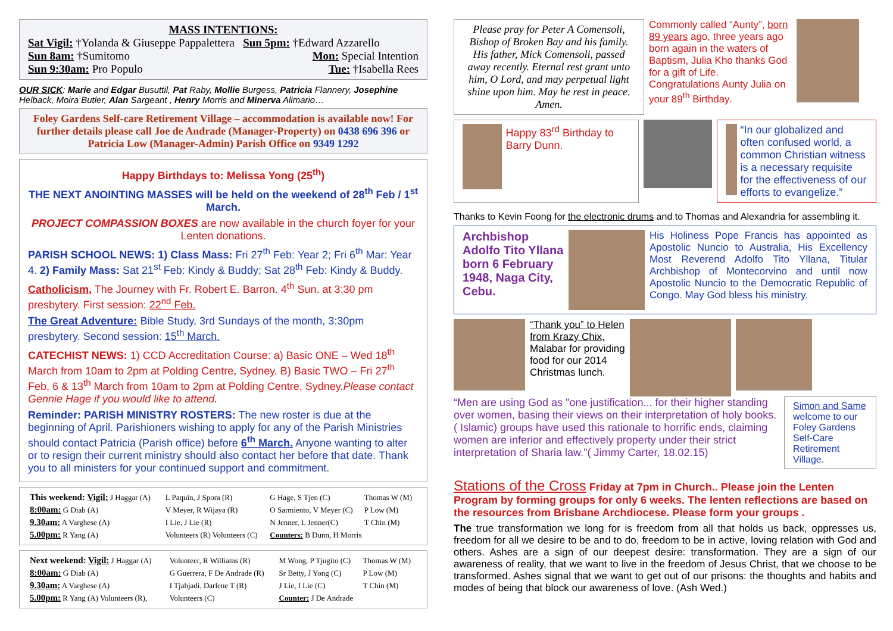MASS INTENTIONS:
Sat Vigil: †Yolanda & Giuseppe Pappalettera Sun 5pm: †Edward Azzarello
Sun 8am: †Sumitomo Mon: Special Intention
Sun 9:30am: Pro Populo Tue: †Isabella Rees
OUR SICK: Marie and Edgar Busuttil, Pat Raby, Mollie Burgess, Patricia Flannery, Josephine Helback, Moira Butler, Alan Sargeant , Henry Morris and Minerva Alimario…
Foley Gardens Self-care Retirement Village – accommodation is available now! For further details please call Joe de Andrade (Manager-Property) on 0438 696 396 or Patricia Low (Manager-Admin) Parish Office on 9349 1292
Happy Birthdays to: Melissa Yong (25<sup>th</sup>)
THE NEXT ANOINTING MASSES will be held on the weekend of 28<sup>th</sup> Feb / 1<sup>st</sup> March.
PROJECT COMPASSION BOXES are now available in the church foyer for your Lenten donations.
PARISH SCHOOL NEWS: 1) Class Mass: Fri 27<sup>th</sup> Feb: Year 2; Fri 6<sup>th</sup> Mar: Year 4. 2) Family Mass: Sat 21<sup>st</sup> Feb: Kindy & Buddy; Sat 28<sup>th</sup> Feb: Kindy & Buddy.
Catholicism, The Journey with Fr. Robert E. Barron. 4<sup>th</sup> Sun. at 3:30 pm presbytery. First session: 22<sup>nd</sup> Feb.
The Great Adventure: Bible Study, 3rd Sundays of the month, 3:30pm presbytery. Second session: 15<sup>th</sup> March.
CATECHIST NEWS: 1) CCD Accreditation Course: a) Basic ONE – Wed 18<sup>th</sup> March from 10am to 2pm at Polding Centre, Sydney. B) Basic TWO – Fri 27<sup>th</sup> Feb, 6 & 13<sup>th</sup> March from 10am to 2pm at Polding Centre, Sydney.Please contact Gennie Hage if you would like to attend.
Reminder: PARISH MINISTRY ROSTERS: The new roster is due at the beginning of April. Parishioners wishing to apply for any of the Parish Ministries should contact Patricia (Parish office) before 6<sup>th</sup> March. Anyone wanting to alter or to resign their current ministry should also contact her before that date. Thank you to all ministers for your continued support and commitment.
| This weekend: Vigil: J Haggar (A) | L Paquin, J Spora (R) | G Hage, S Tjen (C) | Thomas W (M) |
| 8:00am: G Diab (A) | V Meyer, R Wijaya (R) | O Sarmiento, V Meyer (C) | P Low (M) |
| 9.30am: A Varghese (A) | I Lie, J Lie (R) | N Jenner, L Jenner(C) | T Chin (M) |
| 5.00pm: R Yang (A) | Volunteers (R) Volunteers (C) | Counters: B Dunn, H Morris | |
| Next weekend: Vigil: J Haggar (A) | Volunteer, R Williams (R) | M Wong, P Tjugito (C) | Thomas W (M) |
| 8:00am: G Diab (A) | G Guerrera, F De Andrade (R) | Sr Betty, J Yong (C) | P Low (M) |
| 9.30am: A Varghese (A) | I Tjahjadi, Darlene T (R) | J Lie, I Lie (C) | T Chin (M) |
| 5.00pm: R Yang (A) Volunteers (R), | Volunteers (C) | Counter: J De Andrade | |
Please pray for Peter A Comensoli, Bishop of Broken Bay and his family. His father, Mick Comensoli, passed away recently. Eternal rest grant unto him, O Lord, and may perpetual light shine upon him. May he rest in peace. Amen.
Commonly called “Aunty”, born 89 years ago, three years ago born again in the waters of Baptism, Julia Kho thanks God for a gift of Life. Congratulations Aunty Julia on your 89<sup>th</sup> Birthday.
Happy 83<sup>rd</sup> Birthday to Barry Dunn.
“In our globalized and often confused world, a common Christian witness is a necessary requisite for the effectiveness of our efforts to evangelize.”
Thanks to Kevin Foong for the electronic drums and to Thomas and Alexandria for assembling it.
Archbishop Adolfo Tito Yllana born 6 February 1948, Naga City, Cebu.
His Holiness Pope Francis has appointed as Apostolic Nuncio to Australia, His Excellency Most Reverend Adolfo Tito Yllana, Titular Archbishop of Montecorvino and until now Apostolic Nuncio to the Democratic Republic of Congo. May God bless his ministry.
“Thank you” to Helen from Krazy Chix, Malabar for providing food for our 2014 Christmas lunch.
“Men are using God as "one justification... for their higher standing over women, basing their views on their interpretation of holy books.( Islamic) groups have used this rationale to horrific ends, claiming women are inferior and effectively property under their strict interpretation of Sharia law."( Jimmy Carter, 18.02.15)
Simon and Same welcome to our Foley Gardens Self-Care Retirement Village.
Stations of the Cross Friday at 7pm in Church.. Please join the Lenten Program by forming groups for only 6 weeks. The lenten reflections are based on the resources from Brisbane Archdiocese. Please form your groups .
The true transformation we long for is freedom from all that holds us back, oppresses us, freedom for all we desire to be and to do, freedom to be in active, loving relation with God and others. Ashes are a sign of our deepest desire: transformation. They are a sign of our awareness of reality, that we want to live in the freedom of Jesus Christ, that we choose to be transformed. Ashes signal that we want to get out of our prisons: the thoughts and habits and modes of being that block our awareness of love. (Ash Wed.)